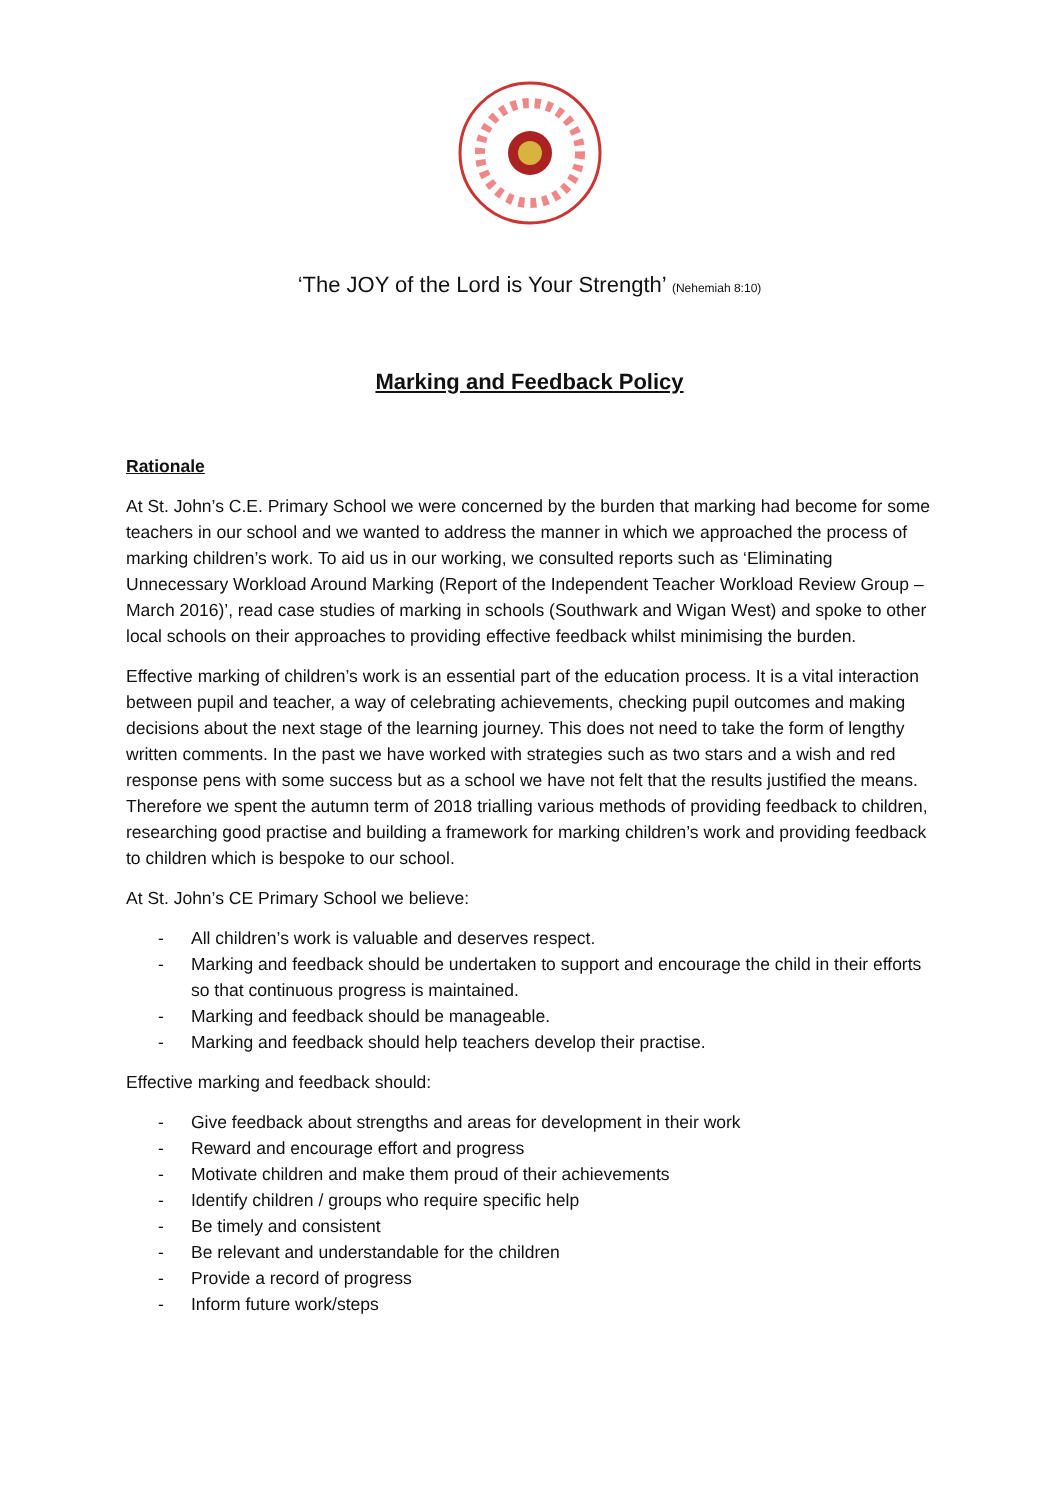‘The JOY of the Lord is Your Strength’ (Nehemiah 8:10)
Marking and Feedback Policy
Rationale
At St. John’s C.E. Primary School we were concerned by the burden that marking had become for some teachers in our school and we wanted to address the manner in which we approached the process of marking children’s work. To aid us in our working, we consulted reports such as ‘Eliminating Unnecessary Workload Around Marking (Report of the Independent Teacher Workload Review Group – March 2016)’, read case studies of marking in schools (Southwark and Wigan West) and spoke to other local schools on their approaches to providing effective feedback whilst minimising the burden.
Effective marking of children’s work is an essential part of the education process. It is a vital interaction between pupil and teacher, a way of celebrating achievements, checking pupil outcomes and making decisions about the next stage of the learning journey. This does not need to take the form of lengthy written comments. In the past we have worked with strategies such as two stars and a wish and red response pens with some success but as a school we have not felt that the results justified the means. Therefore we spent the autumn term of 2018 trialling various methods of providing feedback to children, researching good practise and building a framework for marking children’s work and providing feedback to children which is bespoke to our school.
At St. John’s CE Primary School we believe:
- All children’s work is valuable and deserves respect.
- Marking and feedback should be undertaken to support and encourage the child in their efforts so that continuous progress is maintained.
- Marking and feedback should be manageable.
- Marking and feedback should help teachers develop their practise.
Effective marking and feedback should:
- Give feedback about strengths and areas for development in their work
- Reward and encourage effort and progress
- Motivate children and make them proud of their achievements
- Identify children / groups who require specific help
- Be timely and consistent
- Be relevant and understandable for the children
- Provide a record of progress
- Inform future work/steps